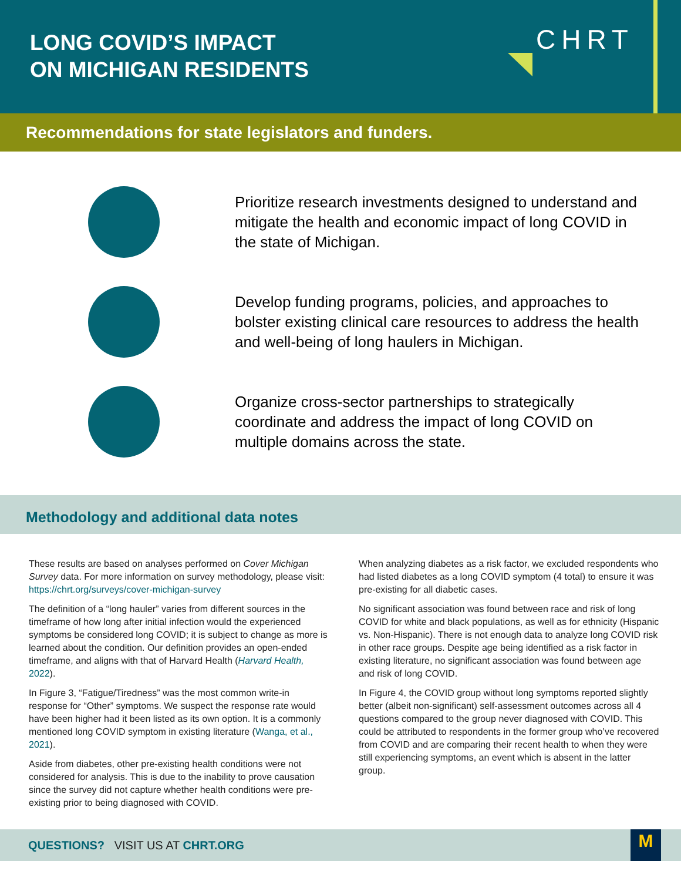LONG COVID’S IMPACT
ON MICHIGAN RESIDENTS
CHRT
Recommendations for state legislators and funders.
Prioritize research investments designed to understand and mitigate the health and economic impact of long COVID in the state of Michigan.
Develop funding programs, policies, and approaches to bolster existing clinical care resources to address the health and well-being of long haulers in Michigan.
Organize cross-sector partnerships to strategically coordinate and address the impact of long COVID on multiple domains across the state.
Methodology and additional data notes
These results are based on analyses performed on Cover Michigan Survey data. For more information on survey methodology, please visit: https://chrt.org/surveys/cover-michigan-survey
The definition of a “long hauler” varies from different sources in the timeframe of how long after initial infection would the experienced symptoms be considered long COVID; it is subject to change as more is learned about the condition. Our definition provides an open-ended timeframe, and aligns with that of Harvard Health (Harvard Health, 2022).
In Figure 3, “Fatigue/Tiredness” was the most common write-in response for “Other” symptoms. We suspect the response rate would have been higher had it been listed as its own option. It is a commonly mentioned long COVID symptom in existing literature (Wanga, et al., 2021).
Aside from diabetes, other pre-existing health conditions were not considered for analysis. This is due to the inability to prove causation since the survey did not capture whether health conditions were pre-existing prior to being diagnosed with COVID.
When analyzing diabetes as a risk factor, we excluded respondents who had listed diabetes as a long COVID symptom (4 total) to ensure it was pre-existing for all diabetic cases.
No significant association was found between race and risk of long COVID for white and black populations, as well as for ethnicity (Hispanic vs. Non-Hispanic). There is not enough data to analyze long COVID risk in other race groups. Despite age being identified as a risk factor in existing literature, no significant association was found between age and risk of long COVID.
In Figure 4, the COVID group without long symptoms reported slightly better (albeit non-significant) self-assessment outcomes across all 4 questions compared to the group never diagnosed with COVID. This could be attributed to respondents in the former group who’ve recovered from COVID and are comparing their recent health to when they were still experiencing symptoms, an event which is absent in the latter group.
QUESTIONS? VISIT US AT CHRT.ORG
M